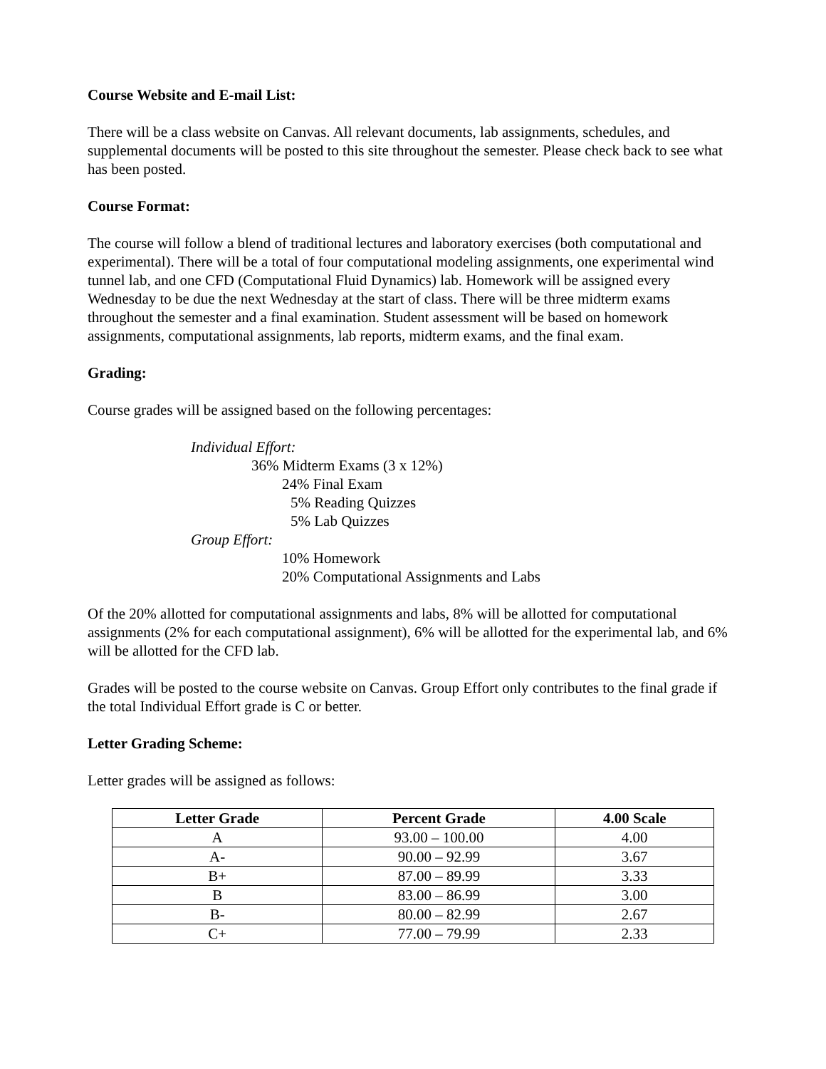Course Website and E-mail List:
There will be a class website on Canvas. All relevant documents, lab assignments, schedules, and supplemental documents will be posted to this site throughout the semester. Please check back to see what has been posted.
Course Format:
The course will follow a blend of traditional lectures and laboratory exercises (both computational and experimental). There will be a total of four computational modeling assignments, one experimental wind tunnel lab, and one CFD (Computational Fluid Dynamics) lab. Homework will be assigned every Wednesday to be due the next Wednesday at the start of class. There will be three midterm exams throughout the semester and a final examination. Student assessment will be based on homework assignments, computational assignments, lab reports, midterm exams, and the final exam.
Grading:
Course grades will be assigned based on the following percentages:
Individual Effort:
36% Midterm Exams (3 x 12%)
24% Final Exam
5% Reading Quizzes
5% Lab Quizzes
Group Effort:
10% Homework
20% Computational Assignments and Labs
Of the 20% allotted for computational assignments and labs, 8% will be allotted for computational assignments (2% for each computational assignment), 6% will be allotted for the experimental lab, and 6% will be allotted for the CFD lab.
Grades will be posted to the course website on Canvas. Group Effort only contributes to the final grade if the total Individual Effort grade is C or better.
Letter Grading Scheme:
Letter grades will be assigned as follows:
| Letter Grade | Percent Grade | 4.00 Scale |
| --- | --- | --- |
| A | 93.00 – 100.00 | 4.00 |
| A- | 90.00 – 92.99 | 3.67 |
| B+ | 87.00 – 89.99 | 3.33 |
| B | 83.00 – 86.99 | 3.00 |
| B- | 80.00 – 82.99 | 2.67 |
| C+ | 77.00 – 79.99 | 2.33 |